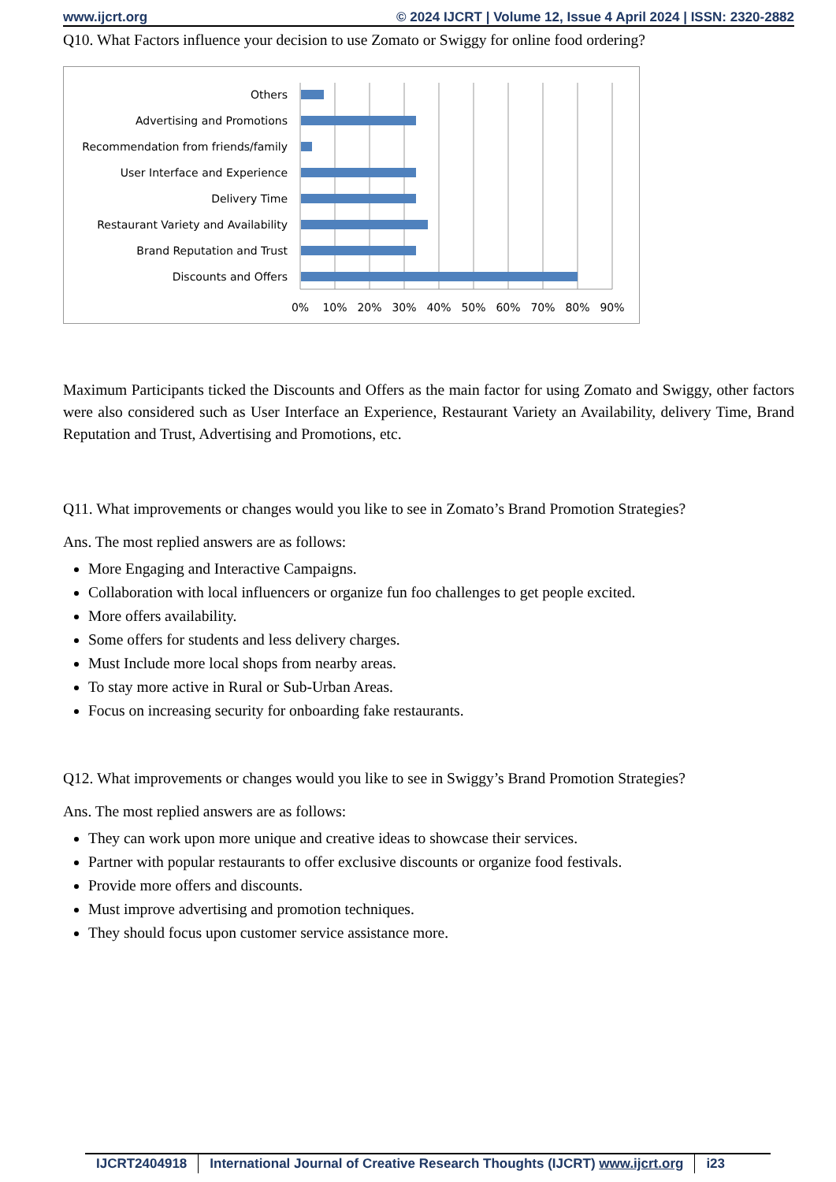www.ijcrt.org © 2024 IJCRT | Volume 12, Issue 4 April 2024 | ISSN: 2320-2882
Q10. What Factors influence your decision to use Zomato or Swiggy for online food ordering?
Others
Advertising and Promotions
Recommendation from friends/family
User Interface and Experience
Delivery Time
Restaurant Variety and Availability
Brand Reputation and Trust
Discounts and Offers
0%
10%
20%
30%
40%
50%
60%
70%
80%
90%
Maximum Participants ticked the Discounts and Offers as the main factor for using Zomato and Swiggy, other factors were also considered such as User Interface an Experience, Restaurant Variety an Availability, delivery Time, Brand Reputation and Trust, Advertising and Promotions, etc.
Q11. What improvements or changes would you like to see in Zomato’s Brand Promotion Strategies?
Ans. The most replied answers are as follows:
More Engaging and Interactive Campaigns.
Collaboration with local influencers or organize fun foo challenges to get people excited.
More offers availability.
Some offers for students and less delivery charges.
Must Include more local shops from nearby areas.
To stay more active in Rural or Sub-Urban Areas.
Focus on increasing security for onboarding fake restaurants.
Q12. What improvements or changes would you like to see in Swiggy’s Brand Promotion Strategies?
Ans. The most replied answers are as follows:
They can work upon more unique and creative ideas to showcase their services.
Partner with popular restaurants to offer exclusive discounts or organize food festivals.
Provide more offers and discounts.
Must improve advertising and promotion techniques.
They should focus upon customer service assistance more.
IJCRT2404918 International Journal of Creative Research Thoughts (IJCRT) www.ijcrt.org i23